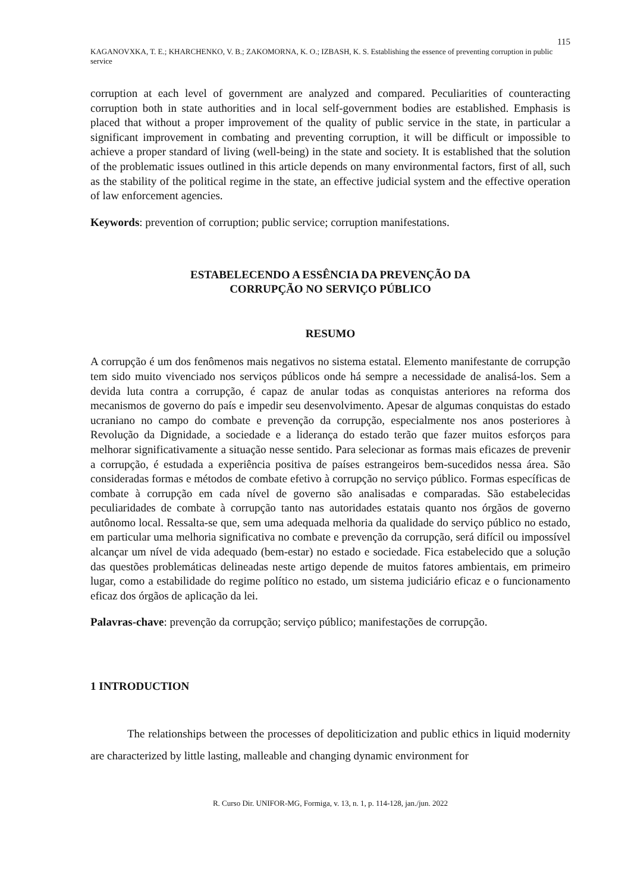115
KAGANOVXKA, T. E.; KHARCHENKO, V. B.; ZAKOMORNA, K. O.; IZBASH, K. S. Establishing the essence of preventing corruption in public service
corruption at each level of government are analyzed and compared. Peculiarities of counteracting corruption both in state authorities and in local self-government bodies are established. Emphasis is placed that without a proper improvement of the quality of public service in the state, in particular a significant improvement in combating and preventing corruption, it will be difficult or impossible to achieve a proper standard of living (well-being) in the state and society. It is established that the solution of the problematic issues outlined in this article depends on many environmental factors, first of all, such as the stability of the political regime in the state, an effective judicial system and the effective operation of law enforcement agencies.
Keywords: prevention of corruption; public service; corruption manifestations.
ESTABELECENDO A ESSÊNCIA DA PREVENÇÃO DA
CORRUPÇÃO NO SERVIÇO PÚBLICO
RESUMO
A corrupção é um dos fenômenos mais negativos no sistema estatal. Elemento manifestante de corrupção tem sido muito vivenciado nos serviços públicos onde há sempre a necessidade de analisá-los. Sem a devida luta contra a corrupção, é capaz de anular todas as conquistas anteriores na reforma dos mecanismos de governo do país e impedir seu desenvolvimento. Apesar de algumas conquistas do estado ucraniano no campo do combate e prevenção da corrupção, especialmente nos anos posteriores à Revolução da Dignidade, a sociedade e a liderança do estado terão que fazer muitos esforços para melhorar significativamente a situação nesse sentido. Para selecionar as formas mais eficazes de prevenir a corrupção, é estudada a experiência positiva de países estrangeiros bem-sucedidos nessa área. São consideradas formas e métodos de combate efetivo à corrupção no serviço público. Formas específicas de combate à corrupção em cada nível de governo são analisadas e comparadas. São estabelecidas peculiaridades de combate à corrupção tanto nas autoridades estatais quanto nos órgãos de governo autônomo local. Ressalta-se que, sem uma adequada melhoria da qualidade do serviço público no estado, em particular uma melhoria significativa no combate e prevenção da corrupção, será difícil ou impossível alcançar um nível de vida adequado (bem-estar) no estado e sociedade. Fica estabelecido que a solução das questões problemáticas delineadas neste artigo depende de muitos fatores ambientais, em primeiro lugar, como a estabilidade do regime político no estado, um sistema judiciário eficaz e o funcionamento eficaz dos órgãos de aplicação da lei.
Palavras-chave: prevenção da corrupção; serviço público; manifestações de corrupção.
1 INTRODUCTION
The relationships between the processes of depoliticization and public ethics in liquid modernity are characterized by little lasting, malleable and changing dynamic environment for
R. Curso Dir. UNIFOR-MG, Formiga, v. 13, n. 1, p. 114-128, jan./jun. 2022